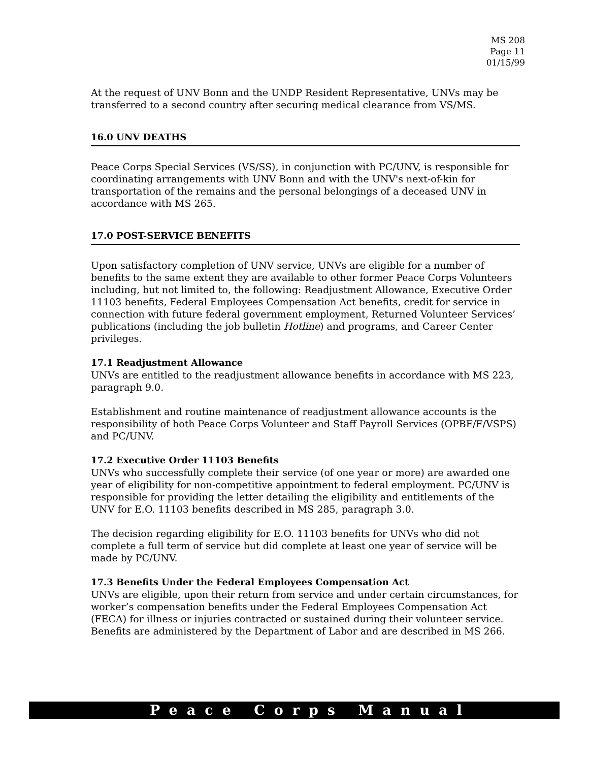MS 208
Page 11
01/15/99
At the request of UNV Bonn and the UNDP Resident Representative, UNVs may be transferred to a second country after securing medical clearance from VS/MS.
16.0 UNV DEATHS
Peace Corps Special Services (VS/SS), in conjunction with PC/UNV, is responsible for coordinating arrangements with UNV Bonn and with the UNV's next-of-kin for transportation of the remains and the personal belongings of a deceased UNV in accordance with MS 265.
17.0 POST-SERVICE BENEFITS
Upon satisfactory completion of UNV service, UNVs are eligible for a number of benefits to the same extent they are available to other former Peace Corps Volunteers including, but not limited to, the following: Readjustment Allowance, Executive Order 11103 benefits, Federal Employees Compensation Act benefits, credit for service in connection with future federal government employment, Returned Volunteer Services’ publications (including the job bulletin Hotline) and programs, and Career Center privileges.
17.1 Readjustment Allowance
UNVs are entitled to the readjustment allowance benefits in accordance with MS 223, paragraph 9.0.
Establishment and routine maintenance of readjustment allowance accounts is the responsibility of both Peace Corps Volunteer and Staff Payroll Services (OPBF/F/VSPS) and PC/UNV.
17.2 Executive Order 11103 Benefits
UNVs who successfully complete their service (of one year or more) are awarded one year of eligibility for non-competitive appointment to federal employment. PC/UNV is responsible for providing the letter detailing the eligibility and entitlements of the UNV for E.O. 11103 benefits described in MS 285, paragraph 3.0.
The decision regarding eligibility for E.O. 11103 benefits for UNVs who did not complete a full term of service but did complete at least one year of service will be made by PC/UNV.
17.3 Benefits Under the Federal Employees Compensation Act
UNVs are eligible, upon their return from service and under certain circumstances, for worker’s compensation benefits under the Federal Employees Compensation Act (FECA) for illness or injuries contracted or sustained during their volunteer service. Benefits are administered by the Department of Labor and are described in MS 266.
Peace Corps Manual